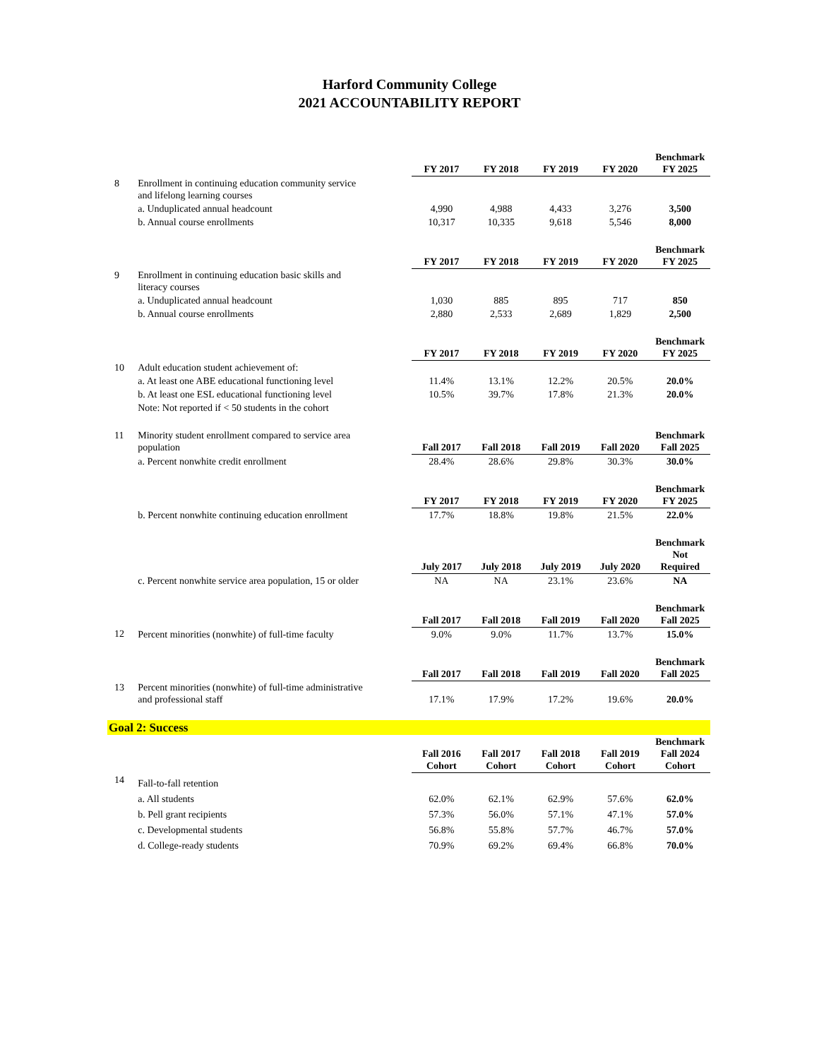Harford Community College
2021 ACCOUNTABILITY REPORT
| | | FY 2017 | FY 2018 | FY 2019 | FY 2020 | Benchmark FY 2025 |
| 8 | Enrollment in continuing education community service and lifelong learning courses | | | | | |
| | a. Unduplicated annual headcount | 4,990 | 4,988 | 4,433 | 3,276 | 3,500 |
| | b. Annual course enrollments | 10,317 | 10,335 | 9,618 | 5,546 | 8,000 |
| | | FY 2017 | FY 2018 | FY 2019 | FY 2020 | Benchmark FY 2025 |
| 9 | Enrollment in continuing education basic skills and literacy courses | | | | | |
| | a. Unduplicated annual headcount | 1,030 | 885 | 895 | 717 | 850 |
| | b. Annual course enrollments | 2,880 | 2,533 | 2,689 | 1,829 | 2,500 |
| | | FY 2017 | FY 2018 | FY 2019 | FY 2020 | Benchmark FY 2025 |
| 10 | Adult education student achievement of: | | | | | |
| | a. At least one ABE educational functioning level | 11.4% | 13.1% | 12.2% | 20.5% | 20.0% |
| | b. At least one ESL educational functioning level | 10.5% | 39.7% | 17.8% | 21.3% | 20.0% |
| | Note: Not reported if < 50 students in the cohort | | | | | |
| 11 | Minority student enrollment compared to service area population | Fall 2017 | Fall 2018 | Fall 2019 | Fall 2020 | Benchmark Fall 2025 |
| | a. Percent nonwhite credit enrollment | 28.4% | 28.6% | 29.8% | 30.3% | 30.0% |
| | | FY 2017 | FY 2018 | FY 2019 | FY 2020 | Benchmark FY 2025 |
| | b. Percent nonwhite continuing education enrollment | 17.7% | 18.8% | 19.8% | 21.5% | 22.0% |
| | | July 2017 | July 2018 | July 2019 | July 2020 | Benchmark Not Required |
| | c. Percent nonwhite service area population, 15 or older | NA | NA | 23.1% | 23.6% | NA |
| | | Fall 2017 | Fall 2018 | Fall 2019 | Fall 2020 | Benchmark Fall 2025 |
| 12 | Percent minorities (nonwhite) of full-time faculty | 9.0% | 9.0% | 11.7% | 13.7% | 15.0% |
| | | Fall 2017 | Fall 2018 | Fall 2019 | Fall 2020 | Benchmark Fall 2025 |
| 13 | Percent minorities (nonwhite) of full-time administrative and professional staff | 17.1% | 17.9% | 17.2% | 19.6% | 20.0% |
| Goal 2: Success | | | | | | |
| | | Fall 2016 Cohort | Fall 2017 Cohort | Fall 2018 Cohort | Fall 2019 Cohort | Benchmark Fall 2024 Cohort |
| 14 | Fall-to-fall retention | | | | | |
| | a. All students | 62.0% | 62.1% | 62.9% | 57.6% | 62.0% |
| | b. Pell grant recipients | 57.3% | 56.0% | 57.1% | 47.1% | 57.0% |
| | c. Developmental students | 56.8% | 55.8% | 57.7% | 46.7% | 57.0% |
| | d. College-ready students | 70.9% | 69.2% | 69.4% | 66.8% | 70.0% |